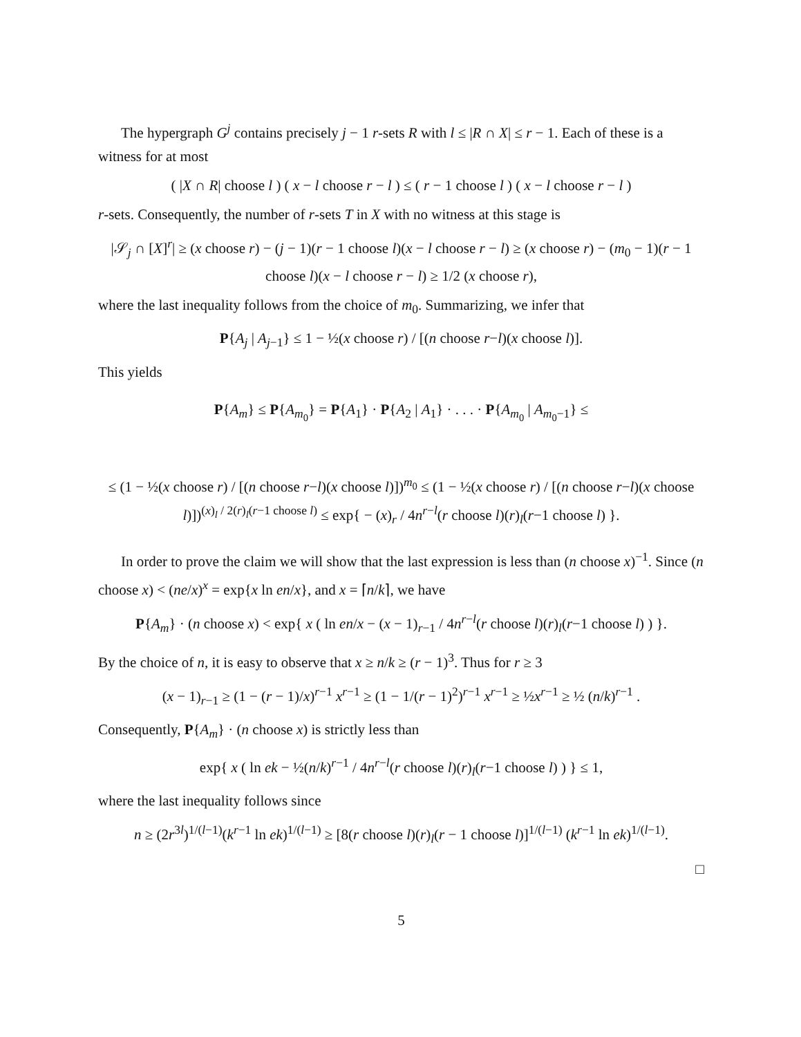The hypergraph G<sup>j</sup> contains precisely j − 1 r-sets R with l ≤ |R ∩ X| ≤ r − 1. Each of these is a witness for at most
( |X ∩ R| choose l ) ( x − l choose r − l ) ≤ ( r − 1 choose l ) ( x − l choose r − l )
r-sets. Consequently, the number of r-sets T in X with no witness at this stage is
|𝒮<sub>j</sub> ∩ [X]<sup>r</sup>| ≥ (x choose r) − (j − 1)(r − 1 choose l)(x − l choose r − l) ≥ (x choose r) − (m<sub>0</sub> − 1)(r − 1 choose l)(x − l choose r − l) ≥ 1/2 (x choose r),
where the last inequality follows from the choice of m<sub>0</sub>. Summarizing, we infer that
P{A<sub>j</sub> | A<sub>j−1</sub>} ≤ 1 − ½(x choose r) / [(n choose r−l)(x choose l)].
This yields
P{A<sub>m</sub>} ≤ P{A<sub>m<sub>0</sub></sub>} = P{A<sub>1</sub>} · P{A<sub>2</sub> | A<sub>1</sub>} · . . . · P{A<sub>m<sub>0</sub></sub> | A<sub>m<sub>0</sub>−1</sub>} ≤
≤ (1 − ½(x choose r) / [(n choose r−l)(x choose l)])<sup>m<sub>0</sub></sup> ≤ (1 − ½(x choose r) / [(n choose r−l)(x choose l)])<sup>(x)<sub>l</sub> / 2(r)<sub>l</sub>(r−1 choose l)</sup> ≤ exp{ − (x)<sub>r</sub> / 4n<sup>r−l</sup>(r choose l)(r)<sub>l</sub>(r−1 choose l) }.
In order to prove the claim we will show that the last expression is less than (n choose x)<sup>−1</sup>. Since (n choose x) < (ne/x)<sup>x</sup> = exp{x ln en/x}, and x = ⌈n/k⌉, we have
P{A<sub>m</sub>} · (n choose x) < exp{ x ( ln en/x − (x − 1)<sub>r−1</sub> / 4n<sup>r−l</sup>(r choose l)(r)<sub>l</sub>(r−1 choose l) ) }.
By the choice of n, it is easy to observe that x ≥ n/k ≥ (r − 1)<sup>3</sup>. Thus for r ≥ 3
(x − 1)<sub>r−1</sub> ≥ (1 − (r − 1)/x)<sup>r−1</sup> x<sup>r−1</sup> ≥ (1 − 1/(r − 1)<sup>2</sup>)<sup>r−1</sup> x<sup>r−1</sup> ≥ ½x<sup>r−1</sup> ≥ ½ (n/k)<sup>r−1</sup> .
Consequently, P{A<sub>m</sub>} · (n choose x) is strictly less than
exp{ x ( ln ek − ½(n/k)<sup>r−1</sup> / 4n<sup>r−l</sup>(r choose l)(r)<sub>l</sub>(r−1 choose l) ) } ≤ 1,
where the last inequality follows since
n ≥ (2r<sup>3l</sup>)<sup>1/(l−1)</sup>(k<sup>r−1</sup> ln ek)<sup>1/(l−1)</sup> ≥ [8(r choose l)(r)<sub>l</sub>(r − 1 choose l)]<sup>1/(l−1)</sup> (k<sup>r−1</sup> ln ek)<sup>1/(l−1)</sup>.
□
5